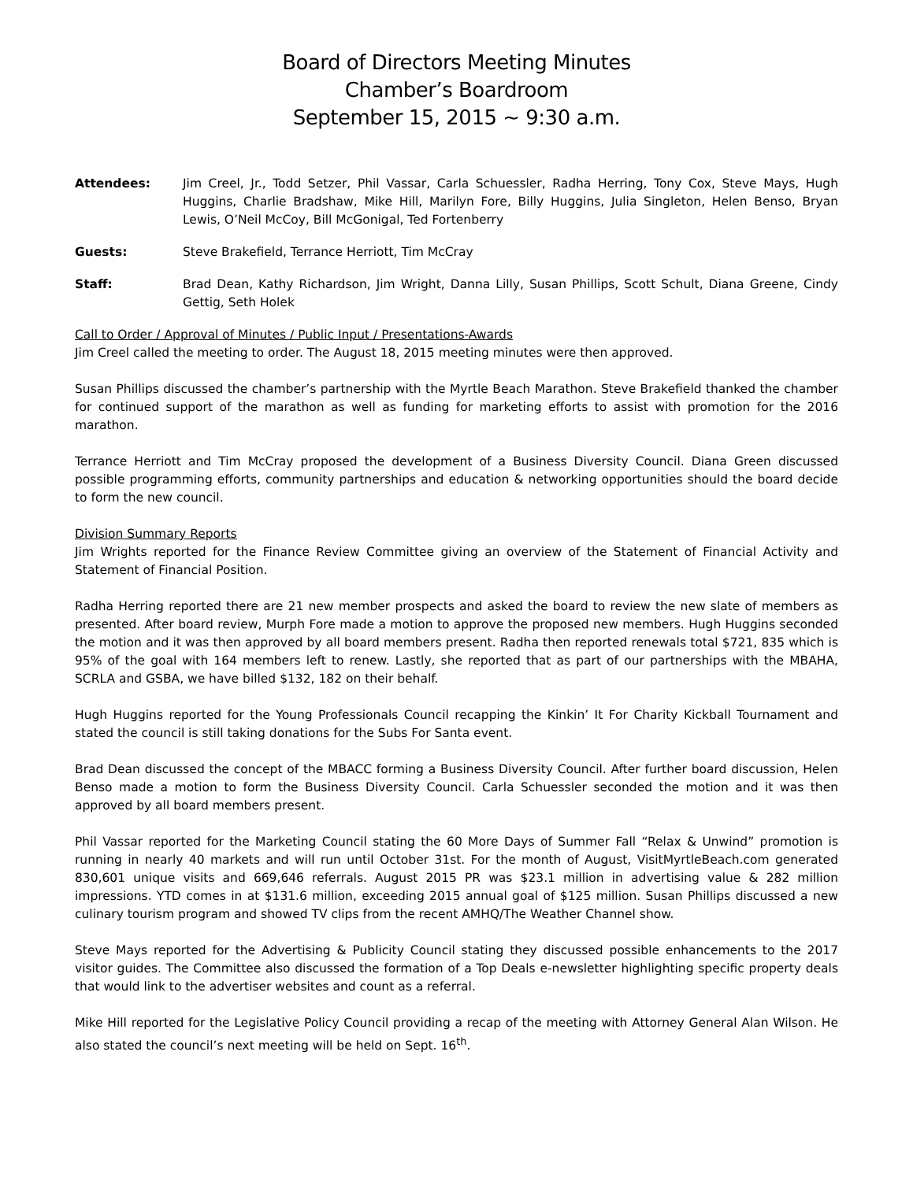Board of Directors Meeting Minutes
Chamber’s Boardroom
September 15, 2015 ~ 9:30 a.m.
Attendees: Jim Creel, Jr., Todd Setzer, Phil Vassar, Carla Schuessler, Radha Herring, Tony Cox, Steve Mays, Hugh Huggins, Charlie Bradshaw, Mike Hill, Marilyn Fore, Billy Huggins, Julia Singleton, Helen Benso, Bryan Lewis, O’Neil McCoy, Bill McGonigal, Ted Fortenberry
Guests: Steve Brakefield, Terrance Herriott, Tim McCray
Staff: Brad Dean, Kathy Richardson, Jim Wright, Danna Lilly, Susan Phillips, Scott Schult, Diana Greene, Cindy Gettig, Seth Holek
Call to Order / Approval of Minutes / Public Input / Presentations-Awards
Jim Creel called the meeting to order. The August 18, 2015 meeting minutes were then approved.
Susan Phillips discussed the chamber’s partnership with the Myrtle Beach Marathon. Steve Brakefield thanked the chamber for continued support of the marathon as well as funding for marketing efforts to assist with promotion for the 2016 marathon.
Terrance Herriott and Tim McCray proposed the development of a Business Diversity Council. Diana Green discussed possible programming efforts, community partnerships and education & networking opportunities should the board decide to form the new council.
Division Summary Reports
Jim Wrights reported for the Finance Review Committee giving an overview of the Statement of Financial Activity and Statement of Financial Position.
Radha Herring reported there are 21 new member prospects and asked the board to review the new slate of members as presented. After board review, Murph Fore made a motion to approve the proposed new members. Hugh Huggins seconded the motion and it was then approved by all board members present. Radha then reported renewals total $721, 835 which is 95% of the goal with 164 members left to renew. Lastly, she reported that as part of our partnerships with the MBAHA, SCRLA and GSBA, we have billed $132, 182 on their behalf.
Hugh Huggins reported for the Young Professionals Council recapping the Kinkin’ It For Charity Kickball Tournament and stated the council is still taking donations for the Subs For Santa event.
Brad Dean discussed the concept of the MBACC forming a Business Diversity Council. After further board discussion, Helen Benso made a motion to form the Business Diversity Council. Carla Schuessler seconded the motion and it was then approved by all board members present.
Phil Vassar reported for the Marketing Council stating the 60 More Days of Summer Fall “Relax & Unwind” promotion is running in nearly 40 markets and will run until October 31st. For the month of August, VisitMyrtleBeach.com generated 830,601 unique visits and 669,646 referrals. August 2015 PR was $23.1 million in advertising value & 282 million impressions. YTD comes in at $131.6 million, exceeding 2015 annual goal of $125 million. Susan Phillips discussed a new culinary tourism program and showed TV clips from the recent AMHQ/The Weather Channel show.
Steve Mays reported for the Advertising & Publicity Council stating they discussed possible enhancements to the 2017 visitor guides. The Committee also discussed the formation of a Top Deals e-newsletter highlighting specific property deals that would link to the advertiser websites and count as a referral.
Mike Hill reported for the Legislative Policy Council providing a recap of the meeting with Attorney General Alan Wilson. He also stated the council’s next meeting will be held on Sept. 16<sup>th</sup>.